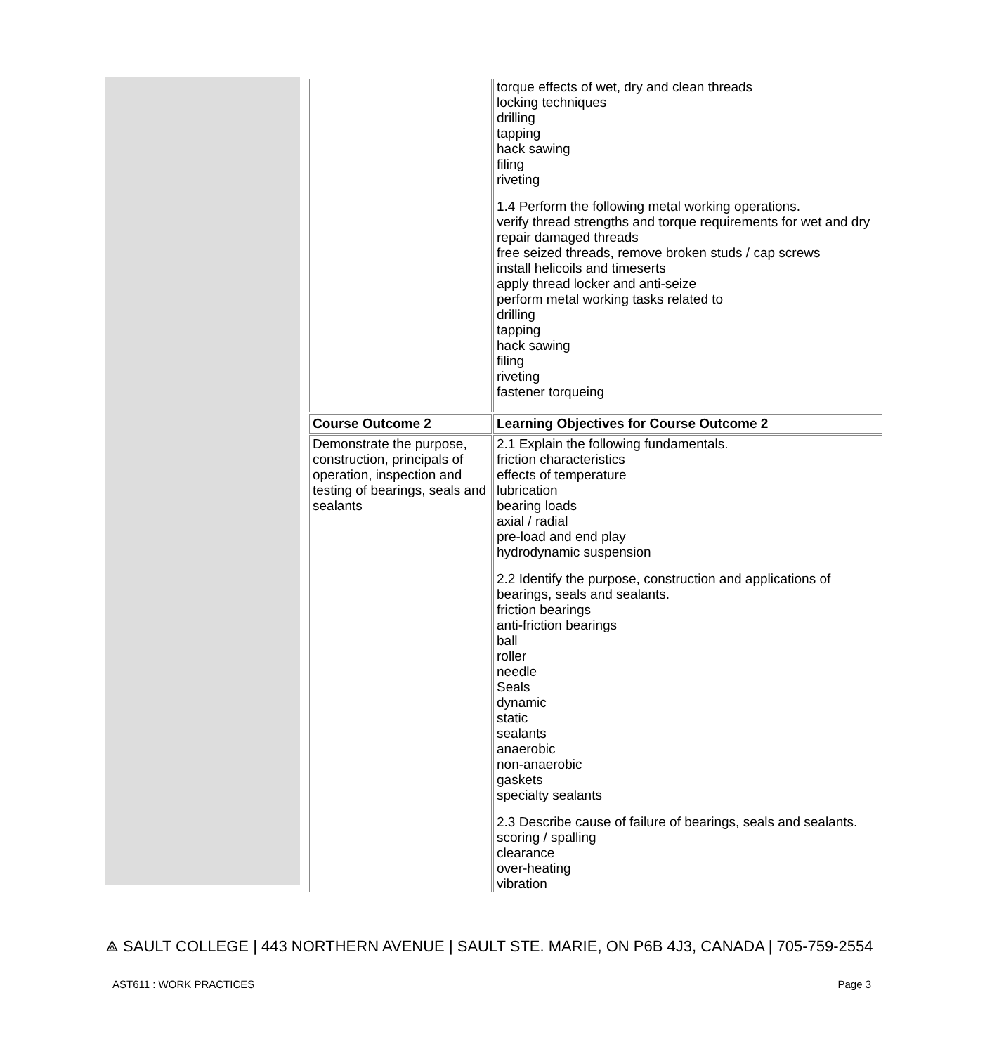| | torque effects of wet, dry and clean threads locking techniques drilling tapping hack sawing filing riveting 1.4 Perform the following metal working operations. verify thread strengths and torque requirements for wet and dry repair damaged threads free seized threads, remove broken studs / cap screws install helicoils and timeserts apply thread locker and anti-seize perform metal working tasks related to drilling tapping hack sawing filing riveting fastener torqueing |
| Course Outcome 2 | Learning Objectives for Course Outcome 2 |
| Demonstrate the purpose, construction, principals of operation, inspection and testing of bearings, seals and sealants | 2.1 Explain the following fundamentals. friction characteristics effects of temperature lubrication bearing loads axial / radial pre-load and end play hydrodynamic suspension 2.2 Identify the purpose, construction and applications of bearings, seals and sealants. friction bearings anti-friction bearings ball roller needle Seals dynamic static sealants anaerobic non-anaerobic gaskets specialty sealants 2.3 Describe cause of failure of bearings, seals and sealants. scoring / spalling clearance over-heating vibration |
⟁ SAULT COLLEGE | 443 NORTHERN AVENUE | SAULT STE. MARIE, ON P6B 4J3, CANADA | 705-759-2554
AST611 : WORK PRACTICES Page 3